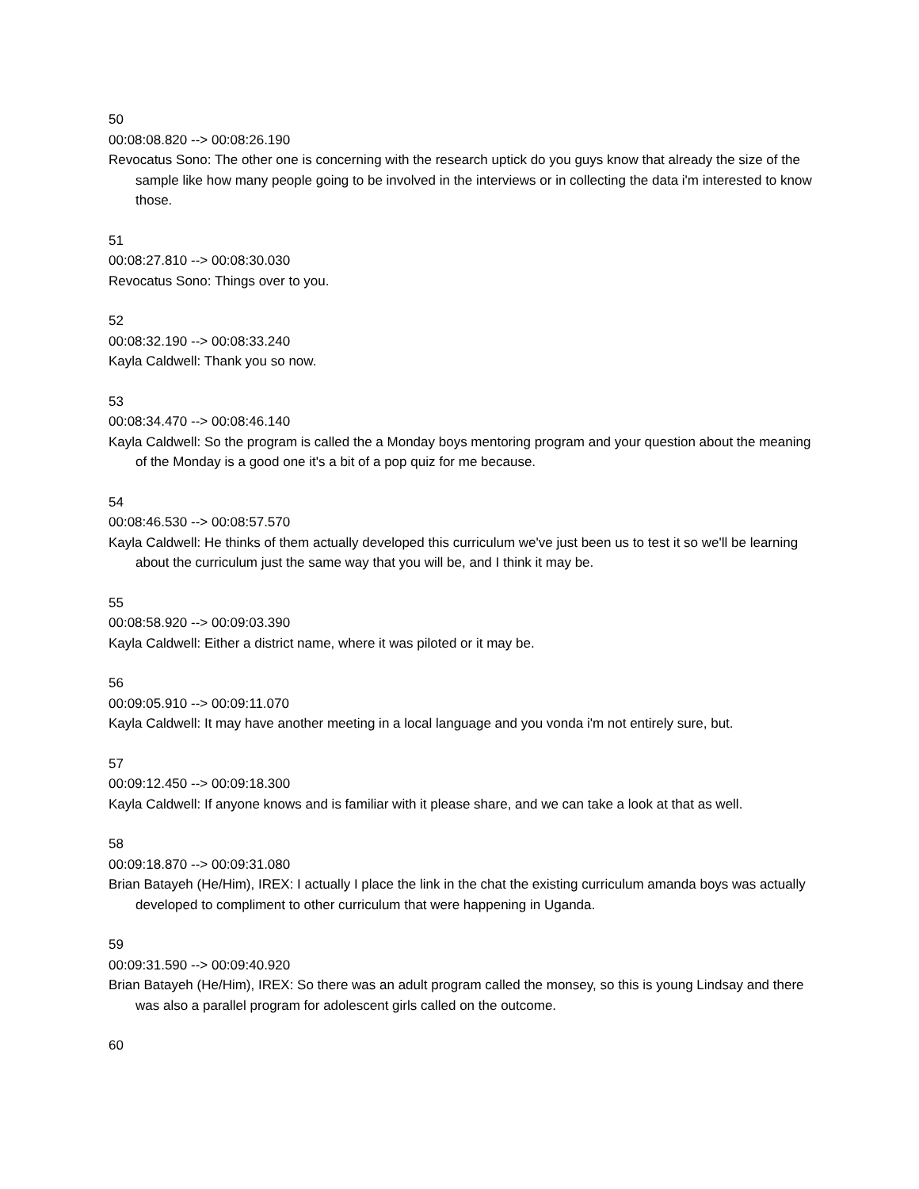50
00:08:08.820 --> 00:08:26.190
Revocatus Sono: The other one is concerning with the research uptick do you guys know that already the size of the sample like how many people going to be involved in the interviews or in collecting the data i'm interested to know those.
51
00:08:27.810 --> 00:08:30.030
Revocatus Sono: Things over to you.
52
00:08:32.190 --> 00:08:33.240
Kayla Caldwell: Thank you so now.
53
00:08:34.470 --> 00:08:46.140
Kayla Caldwell: So the program is called the a Monday boys mentoring program and your question about the meaning of the Monday is a good one it's a bit of a pop quiz for me because.
54
00:08:46.530 --> 00:08:57.570
Kayla Caldwell: He thinks of them actually developed this curriculum we've just been us to test it so we'll be learning about the curriculum just the same way that you will be, and I think it may be.
55
00:08:58.920 --> 00:09:03.390
Kayla Caldwell: Either a district name, where it was piloted or it may be.
56
00:09:05.910 --> 00:09:11.070
Kayla Caldwell: It may have another meeting in a local language and you vonda i'm not entirely sure, but.
57
00:09:12.450 --> 00:09:18.300
Kayla Caldwell: If anyone knows and is familiar with it please share, and we can take a look at that as well.
58
00:09:18.870 --> 00:09:31.080
Brian Batayeh (He/Him), IREX: I actually I place the link in the chat the existing curriculum amanda boys was actually developed to compliment to other curriculum that were happening in Uganda.
59
00:09:31.590 --> 00:09:40.920
Brian Batayeh (He/Him), IREX: So there was an adult program called the monsey, so this is young Lindsay and there was also a parallel program for adolescent girls called on the outcome.
60